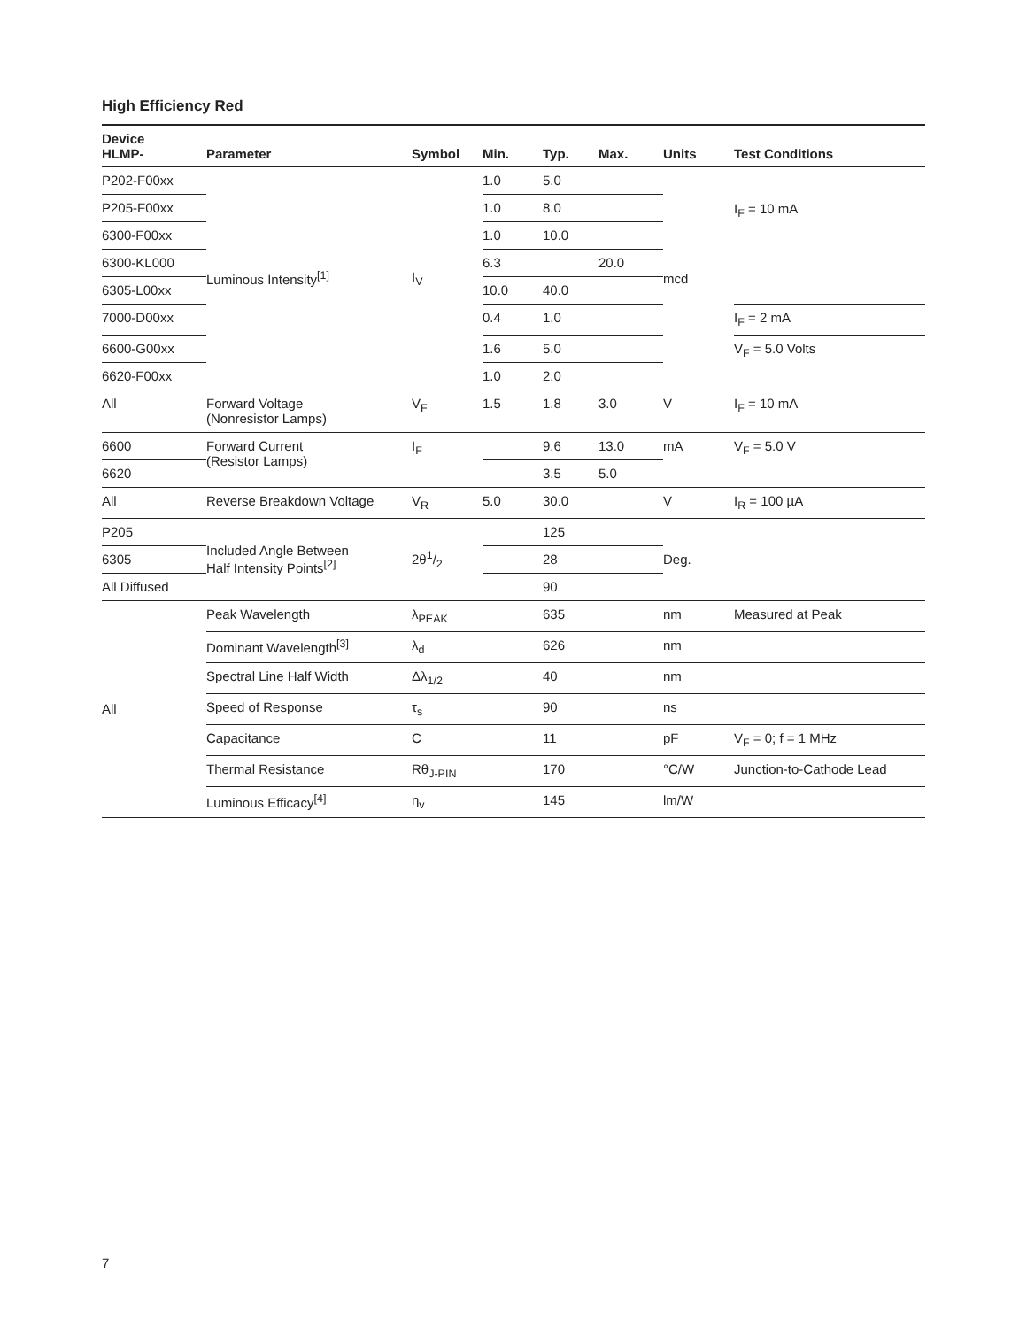High Efficiency Red
| Device HLMP- | Parameter | Symbol | Min. | Typ. | Max. | Units | Test Conditions |
| --- | --- | --- | --- | --- | --- | --- | --- |
| P202-F00xx | Luminous Intensity<sup>[1]</sup> | I<sub>V</sub> | 1.0 | 5.0 | | mcd | I<sub>F</sub> = 10 mA |
| P205-F00xx | | | 1.0 | 8.0 | | | |
| 6300-F00xx | | | 1.0 | 10.0 | | | |
| 6300-KL000 | | | 6.3 | | 20.0 | | |
| 6305-L00xx | | | 10.0 | 40.0 | | | |
| 7000-D00xx | | | 0.4 | 1.0 | | | I<sub>F</sub> = 2 mA |
| 6600-G00xx | | | 1.6 | 5.0 | | | V<sub>F</sub> = 5.0 Volts |
| 6620-F00xx | | | 1.0 | 2.0 | | | |
| All | Forward Voltage (Nonresistor Lamps) | V<sub>F</sub> | 1.5 | 1.8 | 3.0 | V | I<sub>F</sub> = 10 mA |
| 6600 | Forward Current (Resistor Lamps) | I<sub>F</sub> | | 9.6 | 13.0 | mA | V<sub>F</sub> = 5.0 V |
| 6620 | | | | 3.5 | 5.0 | | |
| All | Reverse Breakdown Voltage | V<sub>R</sub> | 5.0 | 30.0 | | V | I<sub>R</sub> = 100 µA |
| P205 | Included Angle Between Half Intensity Points<sup>[2]</sup> | 2θ1/2 | | 125 | | Deg. | |
| 6305 | | | | 28 | | | |
| All Diffused | | | | 90 | | | |
| All | Peak Wavelength | λ<sub>PEAK</sub> | | 635 | | nm | Measured at Peak |
| | Dominant Wavelength<sup>[3]</sup> | λ<sub>d</sub> | | 626 | | nm | |
| | Spectral Line Half Width | Δλ<sub>1/2</sub> | | 40 | | nm | |
| | Speed of Response | τ<sub>s</sub> | | 90 | | ns | |
| | Capacitance | C | | 11 | | pF | V<sub>F</sub> = 0; f = 1 MHz |
| | Thermal Resistance | Rθ<sub>J-PIN</sub> | | 170 | | °C/W | Junction-to-Cathode Lead |
| | Luminous Efficacy<sup>[4]</sup> | η<sub>v</sub> | | 145 | | lm/W | |
7